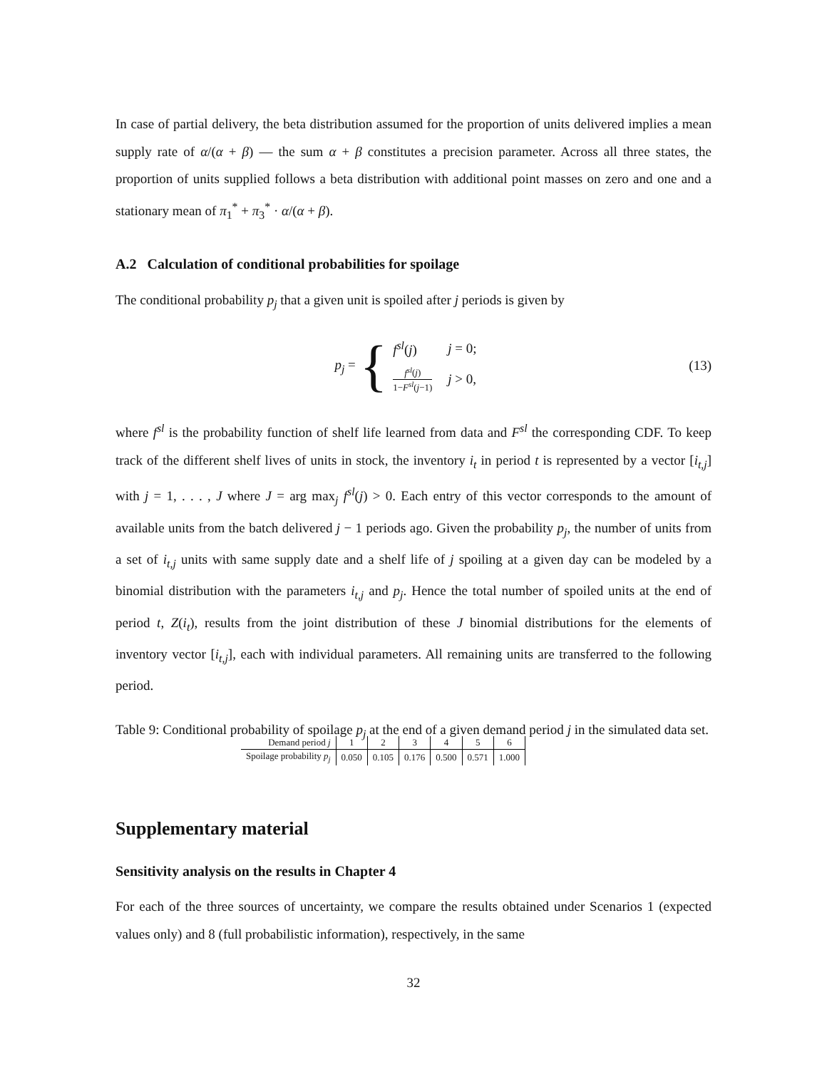In case of partial delivery, the beta distribution assumed for the proportion of units delivered implies a mean supply rate of α/(α + β) — the sum α + β constitutes a precision parameter. Across all three states, the proportion of units supplied follows a beta distribution with additional point masses on zero and one and a stationary mean of π<sub>1</sub><sup>*</sup> + π<sub>3</sub><sup>*</sup> · α/(α + β).
A.2 Calculation of conditional probabilities for spoilage
The conditional probability p<sub>j</sub> that a given unit is spoiled after j periods is given by
p<sub>j</sub> = {
| f<sup>sl</sup> ( j ) | j = 0; |
| f<sup>sl</sup> ( j ) 1− F<sup>sl</sup> ( j −1) | j > 0, |
(13)
where f<sup>sl</sup> is the probability function of shelf life learned from data and F<sup>sl</sup> the corresponding CDF. To keep track of the different shelf lives of units in stock, the inventory i<sub>t</sub> in period t is represented by a vector [i<sub>t,j</sub>] with j = 1, . . . , J where J = arg max<sub>j</sub> f<sup>sl</sup>(j) > 0. Each entry of this vector corresponds to the amount of available units from the batch delivered j − 1 periods ago. Given the probability p<sub>j</sub>, the number of units from a set of i<sub>t,j</sub> units with same supply date and a shelf life of j spoiling at a given day can be modeled by a binomial distribution with the parameters i<sub>t,j</sub> and p<sub>j</sub>. Hence the total number of spoiled units at the end of period t, Z(i<sub>t</sub>), results from the joint distribution of these J binomial distributions for the elements of inventory vector [i<sub>t,j</sub>], each with individual parameters. All remaining units are transferred to the following period.
Table 9: Conditional probability of spoilage p<sub>j</sub> at the end of a given demand period j in the simulated data set.
| Demand period j | 1 | 2 | 3 | 4 | 5 | 6 |
| --- | --- | --- | --- | --- | --- | --- |
| Spoilage probability p<sub>j</sub> | 0.050 | 0.105 | 0.176 | 0.500 | 0.571 | 1.000 |
Supplementary material
Sensitivity analysis on the results in Chapter 4
For each of the three sources of uncertainty, we compare the results obtained under Scenarios 1 (expected values only) and 8 (full probabilistic information), respectively, in the same
32